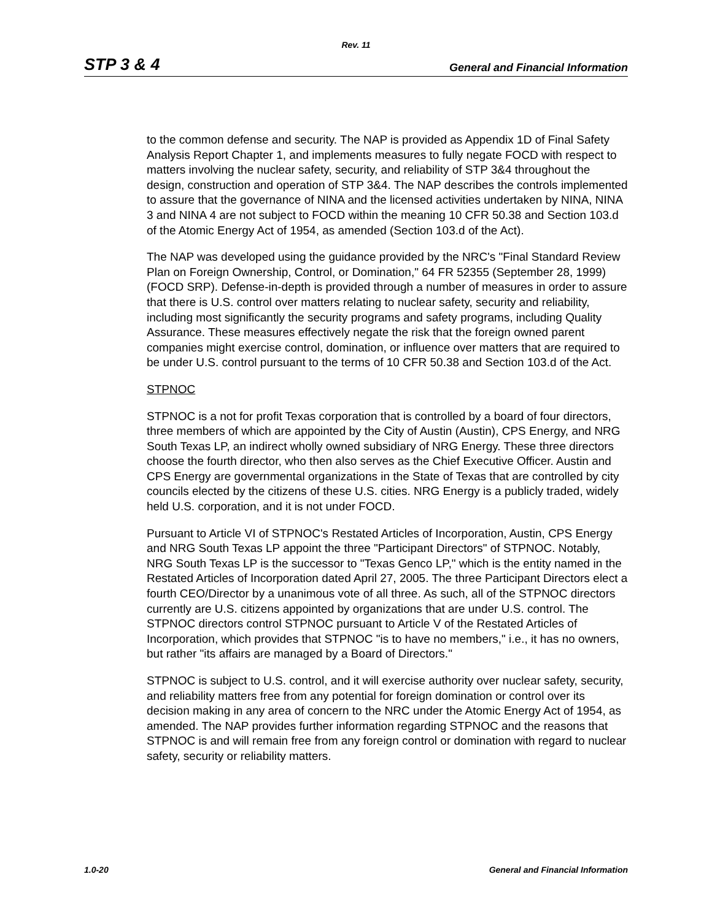Rev. 11
STP 3 & 4 General and Financial Information
to the common defense and security. The NAP is provided as Appendix 1D of Final Safety Analysis Report Chapter 1, and implements measures to fully negate FOCD with respect to matters involving the nuclear safety, security, and reliability of STP 3&4 throughout the design, construction and operation of STP 3&4. The NAP describes the controls implemented to assure that the governance of NINA and the licensed activities undertaken by NINA, NINA 3 and NINA 4 are not subject to FOCD within the meaning 10 CFR 50.38 and Section 103.d of the Atomic Energy Act of 1954, as amended (Section 103.d of the Act).
The NAP was developed using the guidance provided by the NRC's "Final Standard Review Plan on Foreign Ownership, Control, or Domination," 64 FR 52355 (September 28, 1999) (FOCD SRP). Defense-in-depth is provided through a number of measures in order to assure that there is U.S. control over matters relating to nuclear safety, security and reliability, including most significantly the security programs and safety programs, including Quality Assurance. These measures effectively negate the risk that the foreign owned parent companies might exercise control, domination, or influence over matters that are required to be under U.S. control pursuant to the terms of 10 CFR 50.38 and Section 103.d of the Act.
STPNOC
STPNOC is a not for profit Texas corporation that is controlled by a board of four directors, three members of which are appointed by the City of Austin (Austin), CPS Energy, and NRG South Texas LP, an indirect wholly owned subsidiary of NRG Energy. These three directors choose the fourth director, who then also serves as the Chief Executive Officer. Austin and CPS Energy are governmental organizations in the State of Texas that are controlled by city councils elected by the citizens of these U.S. cities. NRG Energy is a publicly traded, widely held U.S. corporation, and it is not under FOCD.
Pursuant to Article VI of STPNOC's Restated Articles of Incorporation, Austin, CPS Energy and NRG South Texas LP appoint the three "Participant Directors" of STPNOC. Notably, NRG South Texas LP is the successor to "Texas Genco LP," which is the entity named in the Restated Articles of Incorporation dated April 27, 2005. The three Participant Directors elect a fourth CEO/Director by a unanimous vote of all three. As such, all of the STPNOC directors currently are U.S. citizens appointed by organizations that are under U.S. control. The STPNOC directors control STPNOC pursuant to Article V of the Restated Articles of Incorporation, which provides that STPNOC "is to have no members," i.e., it has no owners, but rather "its affairs are managed by a Board of Directors."
STPNOC is subject to U.S. control, and it will exercise authority over nuclear safety, security, and reliability matters free from any potential for foreign domination or control over its decision making in any area of concern to the NRC under the Atomic Energy Act of 1954, as amended. The NAP provides further information regarding STPNOC and the reasons that STPNOC is and will remain free from any foreign control or domination with regard to nuclear safety, security or reliability matters.
1.0-20 General and Financial Information